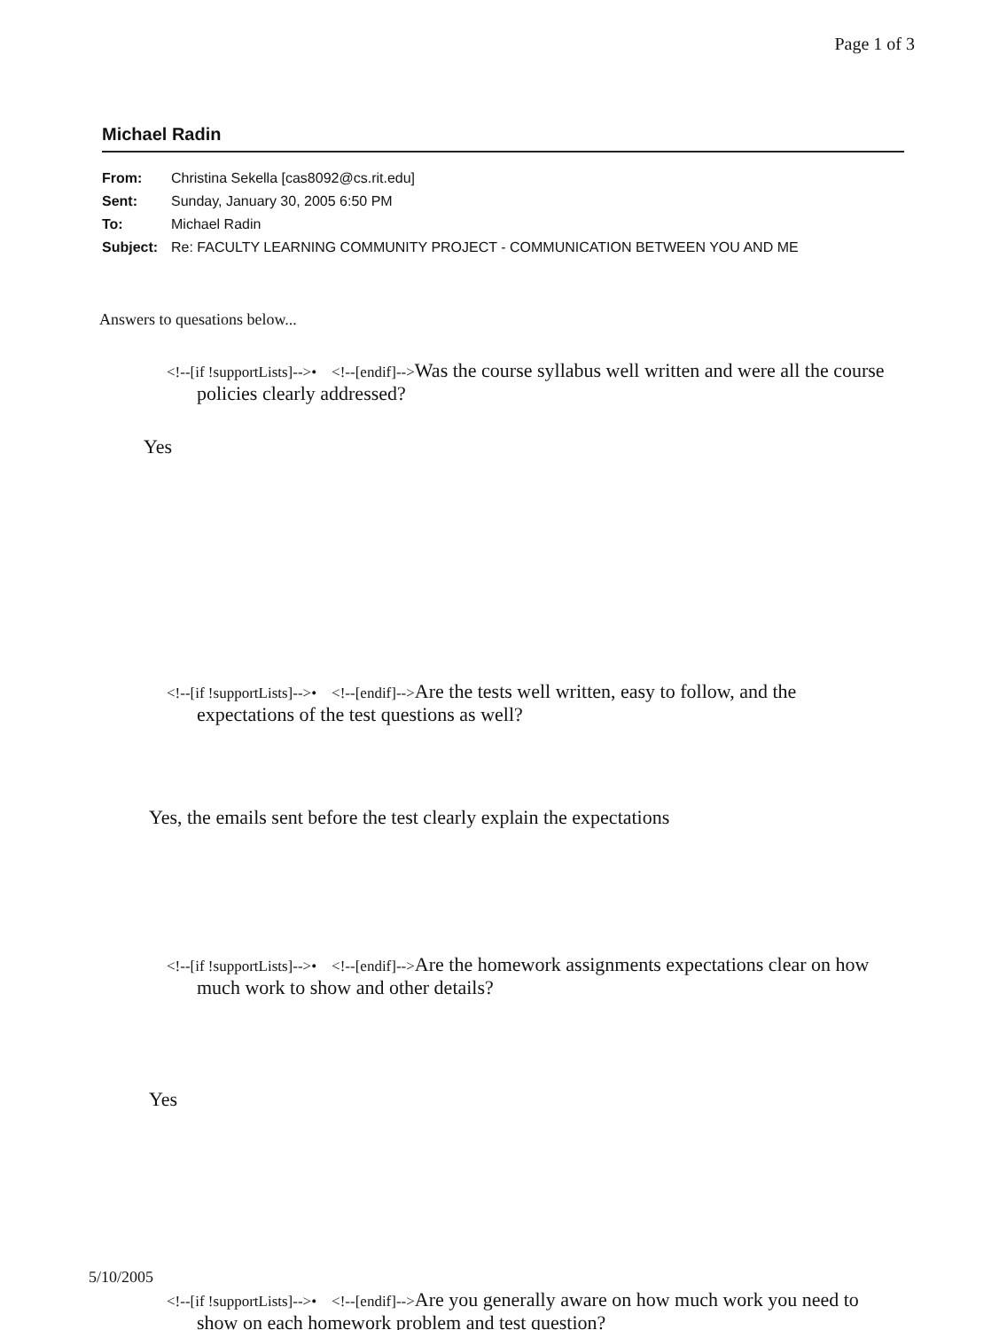Page 1 of 3
Michael Radin
| From: | Christina Sekella [cas8092@cs.rit.edu] |
| Sent: | Sunday, January 30, 2005 6:50 PM |
| To: | Michael Radin |
| Subject: | Re: FACULTY LEARNING COMMUNITY PROJECT - COMMUNICATION BETWEEN YOU AND ME |
Answers to quesations below...
<!--[if !supportLists]-->• <!--[endif]-->Was the course syllabus well written and were all the course policies clearly addressed?
Yes
<!--[if !supportLists]-->• <!--[endif]-->Are the tests well written, easy to follow, and the expectations of the test questions as well?
Yes, the emails sent before the test clearly explain the expectations
<!--[if !supportLists]-->• <!--[endif]-->Are the homework assignments expectations clear on how much work to show and other details?
Yes
<!--[if !supportLists]-->• <!--[endif]-->Are you generally aware on how much work you need to show on each homework problem and test question?
5/10/2005